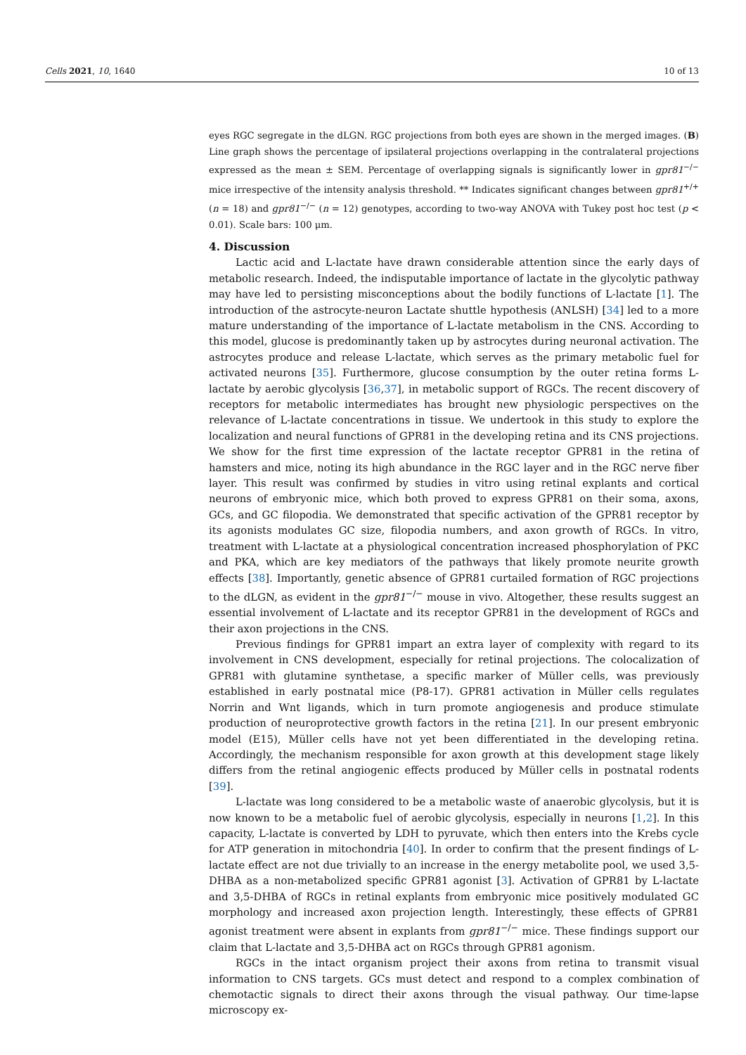Cells 2021, 10, 1640 10 of 13
eyes RGC segregate in the dLGN. RGC projections from both eyes are shown in the merged images. (B) Line graph shows the percentage of ipsilateral projections overlapping in the contralateral projections expressed as the mean ± SEM. Percentage of overlapping signals is significantly lower in gpr81<sup>−/−</sup> mice irrespective of the intensity analysis threshold. ** Indicates significant changes between gpr81<sup>+/+</sup> (n = 18) and gpr81<sup>−/−</sup> (n = 12) genotypes, according to two-way ANOVA with Tukey post hoc test (p < 0.01). Scale bars: 100 μm.
4. Discussion
Lactic acid and L-lactate have drawn considerable attention since the early days of metabolic research. Indeed, the indisputable importance of lactate in the glycolytic pathway may have led to persisting misconceptions about the bodily functions of L-lactate [1]. The introduction of the astrocyte-neuron Lactate shuttle hypothesis (ANLSH) [34] led to a more mature understanding of the importance of L-lactate metabolism in the CNS. According to this model, glucose is predominantly taken up by astrocytes during neuronal activation. The astrocytes produce and release L-lactate, which serves as the primary metabolic fuel for activated neurons [35]. Furthermore, glucose consumption by the outer retina forms L-lactate by aerobic glycolysis [36,37], in metabolic support of RGCs. The recent discovery of receptors for metabolic intermediates has brought new physiologic perspectives on the relevance of L-lactate concentrations in tissue. We undertook in this study to explore the localization and neural functions of GPR81 in the developing retina and its CNS projections. We show for the first time expression of the lactate receptor GPR81 in the retina of hamsters and mice, noting its high abundance in the RGC layer and in the RGC nerve fiber layer. This result was confirmed by studies in vitro using retinal explants and cortical neurons of embryonic mice, which both proved to express GPR81 on their soma, axons, GCs, and GC filopodia. We demonstrated that specific activation of the GPR81 receptor by its agonists modulates GC size, filopodia numbers, and axon growth of RGCs. In vitro, treatment with L-lactate at a physiological concentration increased phosphorylation of PKC and PKA, which are key mediators of the pathways that likely promote neurite growth effects [38]. Importantly, genetic absence of GPR81 curtailed formation of RGC projections to the dLGN, as evident in the gpr81<sup>−/−</sup> mouse in vivo. Altogether, these results suggest an essential involvement of L-lactate and its receptor GPR81 in the development of RGCs and their axon projections in the CNS.
Previous findings for GPR81 impart an extra layer of complexity with regard to its involvement in CNS development, especially for retinal projections. The colocalization of GPR81 with glutamine synthetase, a specific marker of Müller cells, was previously established in early postnatal mice (P8-17). GPR81 activation in Müller cells regulates Norrin and Wnt ligands, which in turn promote angiogenesis and produce stimulate production of neuroprotective growth factors in the retina [21]. In our present embryonic model (E15), Müller cells have not yet been differentiated in the developing retina. Accordingly, the mechanism responsible for axon growth at this development stage likely differs from the retinal angiogenic effects produced by Müller cells in postnatal rodents [39].
L-lactate was long considered to be a metabolic waste of anaerobic glycolysis, but it is now known to be a metabolic fuel of aerobic glycolysis, especially in neurons [1,2]. In this capacity, L-lactate is converted by LDH to pyruvate, which then enters into the Krebs cycle for ATP generation in mitochondria [40]. In order to confirm that the present findings of L-lactate effect are not due trivially to an increase in the energy metabolite pool, we used 3,5-DHBA as a non-metabolized specific GPR81 agonist [3]. Activation of GPR81 by L-lactate and 3,5-DHBA of RGCs in retinal explants from embryonic mice positively modulated GC morphology and increased axon projection length. Interestingly, these effects of GPR81 agonist treatment were absent in explants from gpr81<sup>−/−</sup> mice. These findings support our claim that L-lactate and 3,5-DHBA act on RGCs through GPR81 agonism.
RGCs in the intact organism project their axons from retina to transmit visual information to CNS targets. GCs must detect and respond to a complex combination of chemotactic signals to direct their axons through the visual pathway. Our time-lapse microscopy ex-